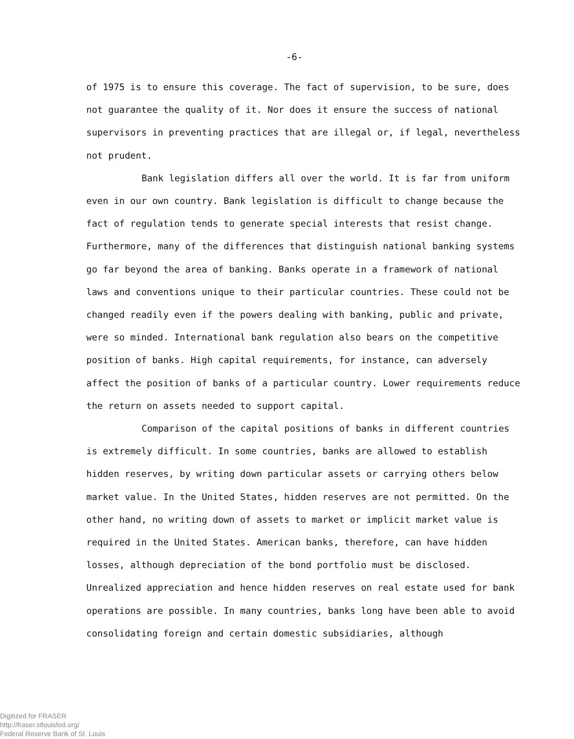-6-
of 1975 is to ensure this coverage. The fact of supervision, to be sure, does not guarantee the quality of it. Nor does it ensure the success of national supervisors in preventing practices that are illegal or, if legal, nevertheless not prudent.
Bank legislation differs all over the world. It is far from uniform even in our own country. Bank legislation is difficult to change because the fact of regulation tends to generate special interests that resist change. Furthermore, many of the differences that distinguish national banking systems go far beyond the area of banking. Banks operate in a framework of national laws and conventions unique to their particular countries. These could not be changed readily even if the powers dealing with banking, public and private, were so minded. International bank regulation also bears on the competitive position of banks. High capital requirements, for instance, can adversely affect the position of banks of a particular country. Lower requirements reduce the return on assets needed to support capital.
Comparison of the capital positions of banks in different countries is extremely difficult. In some countries, banks are allowed to establish hidden reserves, by writing down particular assets or carrying others below market value. In the United States, hidden reserves are not permitted. On the other hand, no writing down of assets to market or implicit market value is required in the United States. American banks, therefore, can have hidden losses, although depreciation of the bond portfolio must be disclosed. Unrealized appreciation and hence hidden reserves on real estate used for bank operations are possible. In many countries, banks long have been able to avoid consolidating foreign and certain domestic subsidiaries, although
Digitized for FRASER
http://fraser.stlouisfed.org/
Federal Reserve Bank of St. Louis